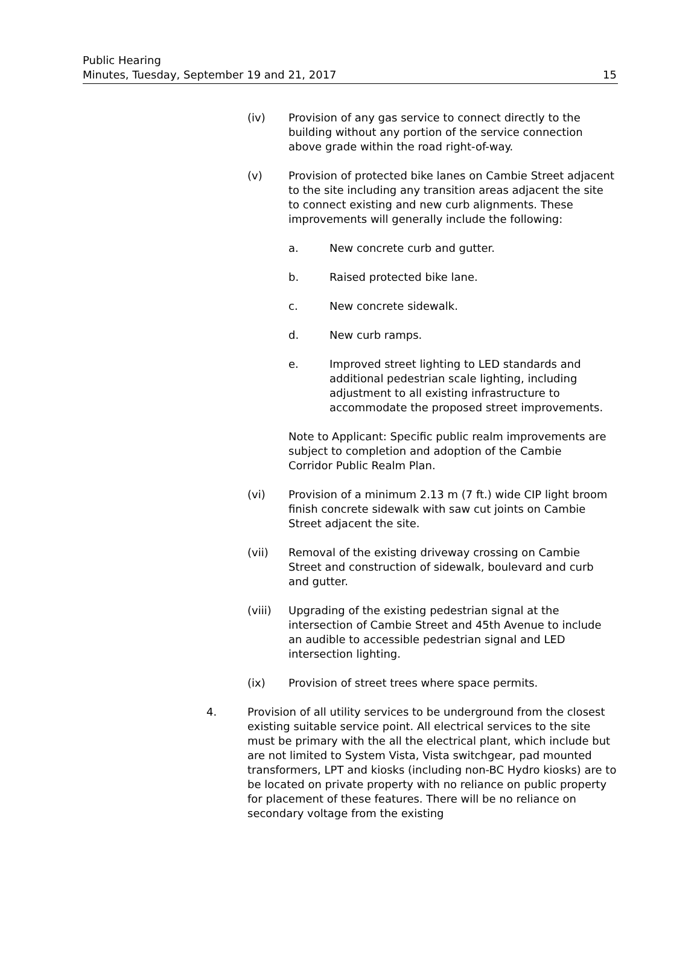Public Hearing
Minutes, Tuesday, September 19 and 21, 2017
15
(iv) Provision of any gas service to connect directly to the building without any portion of the service connection above grade within the road right-of-way.
(v) Provision of protected bike lanes on Cambie Street adjacent to the site including any transition areas adjacent the site to connect existing and new curb alignments. These improvements will generally include the following:
a. New concrete curb and gutter.
b. Raised protected bike lane.
c. New concrete sidewalk.
d. New curb ramps.
e. Improved street lighting to LED standards and additional pedestrian scale lighting, including adjustment to all existing infrastructure to accommodate the proposed street improvements.
Note to Applicant: Specific public realm improvements are subject to completion and adoption of the Cambie Corridor Public Realm Plan.
(vi) Provision of a minimum 2.13 m (7 ft.) wide CIP light broom finish concrete sidewalk with saw cut joints on Cambie Street adjacent the site.
(vii) Removal of the existing driveway crossing on Cambie Street and construction of sidewalk, boulevard and curb and gutter.
(viii) Upgrading of the existing pedestrian signal at the intersection of Cambie Street and 45th Avenue to include an audible to accessible pedestrian signal and LED intersection lighting.
(ix) Provision of street trees where space permits.
4. Provision of all utility services to be underground from the closest existing suitable service point. All electrical services to the site must be primary with the all the electrical plant, which include but are not limited to System Vista, Vista switchgear, pad mounted transformers, LPT and kiosks (including non-BC Hydro kiosks) are to be located on private property with no reliance on public property for placement of these features. There will be no reliance on secondary voltage from the existing